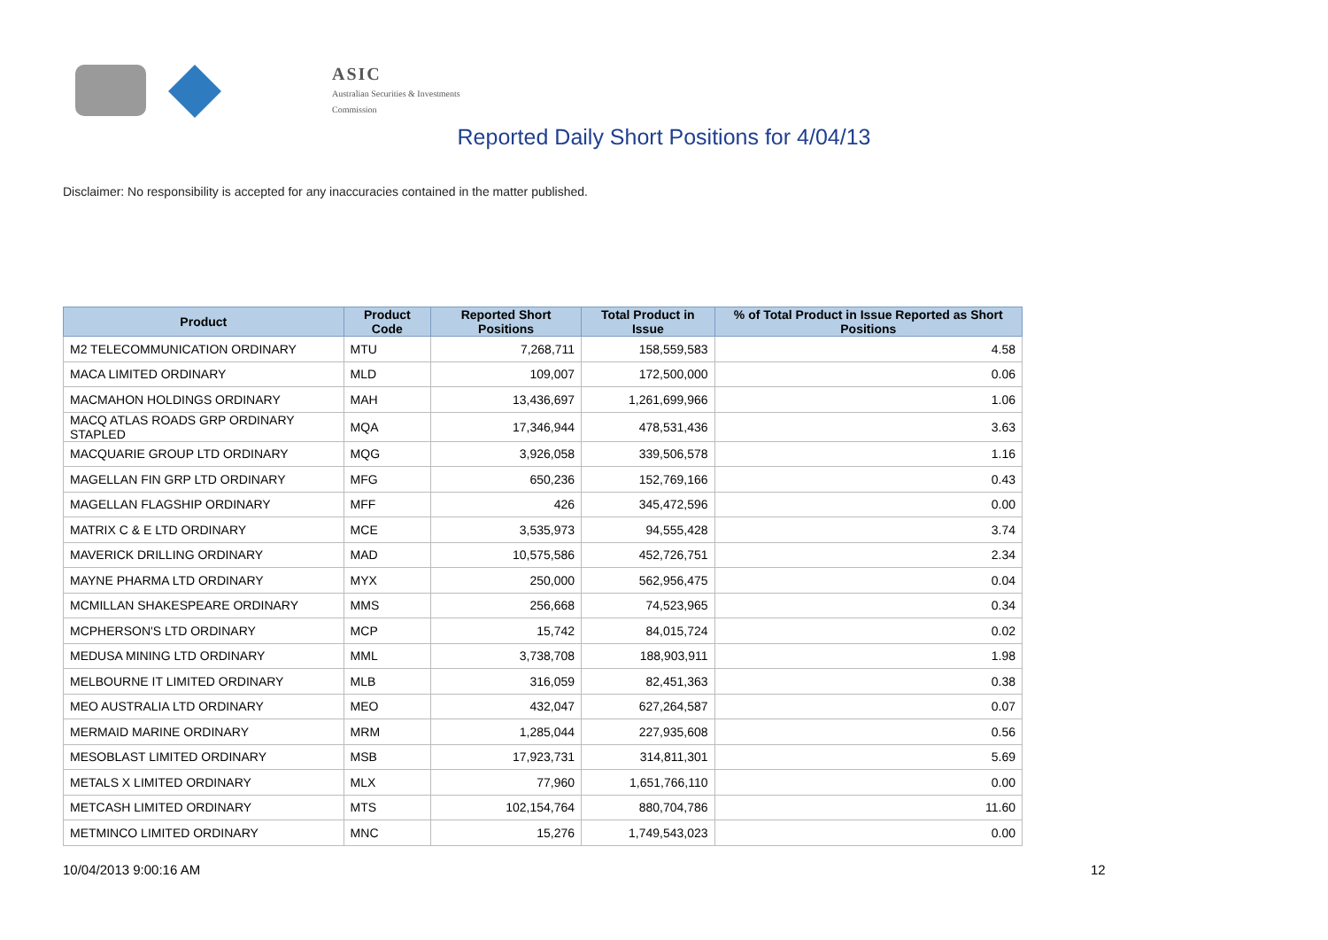ASIC
Australian Securities & Investments Commission
Reported Daily Short Positions for 4/04/13
Disclaimer: No responsibility is accepted for any inaccuracies contained in the matter published.
| Product | Product Code | Reported Short Positions | Total Product in Issue | % of Total Product in Issue Reported as Short Positions |
| --- | --- | --- | --- | --- |
| M2 TELECOMMUNICATION ORDINARY | MTU | 7,268,711 | 158,559,583 | 4.58 |
| MACA LIMITED ORDINARY | MLD | 109,007 | 172,500,000 | 0.06 |
| MACMAHON HOLDINGS ORDINARY | MAH | 13,436,697 | 1,261,699,966 | 1.06 |
| MACQ ATLAS ROADS GRP ORDINARY STAPLED | MQA | 17,346,944 | 478,531,436 | 3.63 |
| MACQUARIE GROUP LTD ORDINARY | MQG | 3,926,058 | 339,506,578 | 1.16 |
| MAGELLAN FIN GRP LTD ORDINARY | MFG | 650,236 | 152,769,166 | 0.43 |
| MAGELLAN FLAGSHIP ORDINARY | MFF | 426 | 345,472,596 | 0.00 |
| MATRIX C & E LTD ORDINARY | MCE | 3,535,973 | 94,555,428 | 3.74 |
| MAVERICK DRILLING ORDINARY | MAD | 10,575,586 | 452,726,751 | 2.34 |
| MAYNE PHARMA LTD ORDINARY | MYX | 250,000 | 562,956,475 | 0.04 |
| MCMILLAN SHAKESPEARE ORDINARY | MMS | 256,668 | 74,523,965 | 0.34 |
| MCPHERSON'S LTD ORDINARY | MCP | 15,742 | 84,015,724 | 0.02 |
| MEDUSA MINING LTD ORDINARY | MML | 3,738,708 | 188,903,911 | 1.98 |
| MELBOURNE IT LIMITED ORDINARY | MLB | 316,059 | 82,451,363 | 0.38 |
| MEO AUSTRALIA LTD ORDINARY | MEO | 432,047 | 627,264,587 | 0.07 |
| MERMAID MARINE ORDINARY | MRM | 1,285,044 | 227,935,608 | 0.56 |
| MESOBLAST LIMITED ORDINARY | MSB | 17,923,731 | 314,811,301 | 5.69 |
| METALS X LIMITED ORDINARY | MLX | 77,960 | 1,651,766,110 | 0.00 |
| METCASH LIMITED ORDINARY | MTS | 102,154,764 | 880,704,786 | 11.60 |
| METMINCO LIMITED ORDINARY | MNC | 15,276 | 1,749,543,023 | 0.00 |
10/04/2013 9:00:16 AM 12